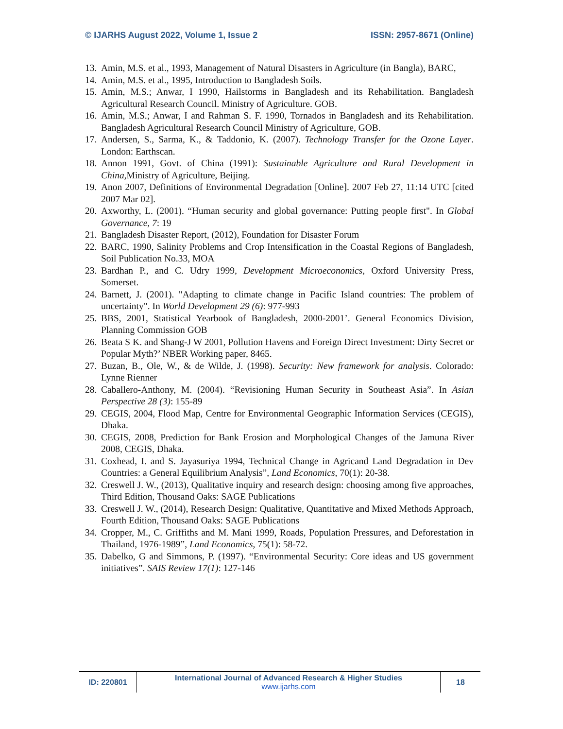© IJARHS August 2022, Volume 1, Issue 2 ISSN: 2957-8671 (Online)
13. Amin, M.S. et al., 1993, Management of Natural Disasters in Agriculture (in Bangla), BARC,
14. Amin, M.S. et al., 1995, Introduction to Bangladesh Soils.
15. Amin, M.S.; Anwar, I 1990, Hailstorms in Bangladesh and its Rehabilitation. Bangladesh Agricultural Research Council. Ministry of Agriculture. GOB.
16. Amin, M.S.; Anwar, I and Rahman S. F. 1990, Tornados in Bangladesh and its Rehabilitation. Bangladesh Agricultural Research Council Ministry of Agriculture, GOB.
17. Andersen, S., Sarma, K., & Taddonio, K. (2007). Technology Transfer for the Ozone Layer. London: Earthscan.
18. Annon 1991, Govt. of China (1991): Sustainable Agriculture and Rural Development in China, Ministry of Agriculture, Beijing.
19. Anon 2007, Definitions of Environmental Degradation [Online]. 2007 Feb 27, 11:14 UTC [cited 2007 Mar 02].
20. Axworthy, L. (2001). “Human security and global governance: Putting people first". In Global Governance, 7: 19
21. Bangladesh Disaster Report, (2012), Foundation for Disaster Forum
22. BARC, 1990, Salinity Problems and Crop Intensification in the Coastal Regions of Bangladesh, Soil Publication No.33, MOA
23. Bardhan P., and C. Udry 1999, Development Microeconomics, Oxford University Press, Somerset.
24. Barnett, J. (2001). "Adapting to climate change in Pacific Island countries: The problem of uncertainty". In World Development 29 (6): 977-993
25. BBS, 2001, Statistical Yearbook of Bangladesh, 2000-2001’. General Economics Division, Planning Commission GOB
26. Beata S K. and Shang-J W 2001, Pollution Havens and Foreign Direct Investment: Dirty Secret or Popular Myth?’ NBER Working paper, 8465.
27. Buzan, B., Ole, W., & de Wilde, J. (1998). Security: New framework for analysis. Colorado: Lynne Rienner
28. Caballero-Anthony, M. (2004). “Revisioning Human Security in Southeast Asia”. In Asian Perspective 28 (3): 155-89
29. CEGIS, 2004, Flood Map, Centre for Environmental Geographic Information Services (CEGIS), Dhaka.
30. CEGIS, 2008, Prediction for Bank Erosion and Morphological Changes of the Jamuna River 2008, CEGIS, Dhaka.
31. Coxhead, I. and S. Jayasuriya 1994, Technical Change in Agricand Land Degradation in Dev Countries: a General Equilibrium Analysis”, Land Economics, 70(1): 20-38.
32. Creswell J. W., (2013), Qualitative inquiry and research design: choosing among five approaches, Third Edition, Thousand Oaks: SAGE Publications
33. Creswell J. W., (2014), Research Design: Qualitative, Quantitative and Mixed Methods Approach, Fourth Edition, Thousand Oaks: SAGE Publications
34. Cropper, M., C. Griffiths and M. Mani 1999, Roads, Population Pressures, and Deforestation in Thailand, 1976-1989”, Land Economics, 75(1): 58-72.
35. Dabelko, G and Simmons, P. (1997). “Environmental Security: Core ideas and US government initiatives”. SAIS Review 17(1): 127-146
ID: 220801 International Journal of Advanced Research & Higher Studies
www.ijarhs.com
18